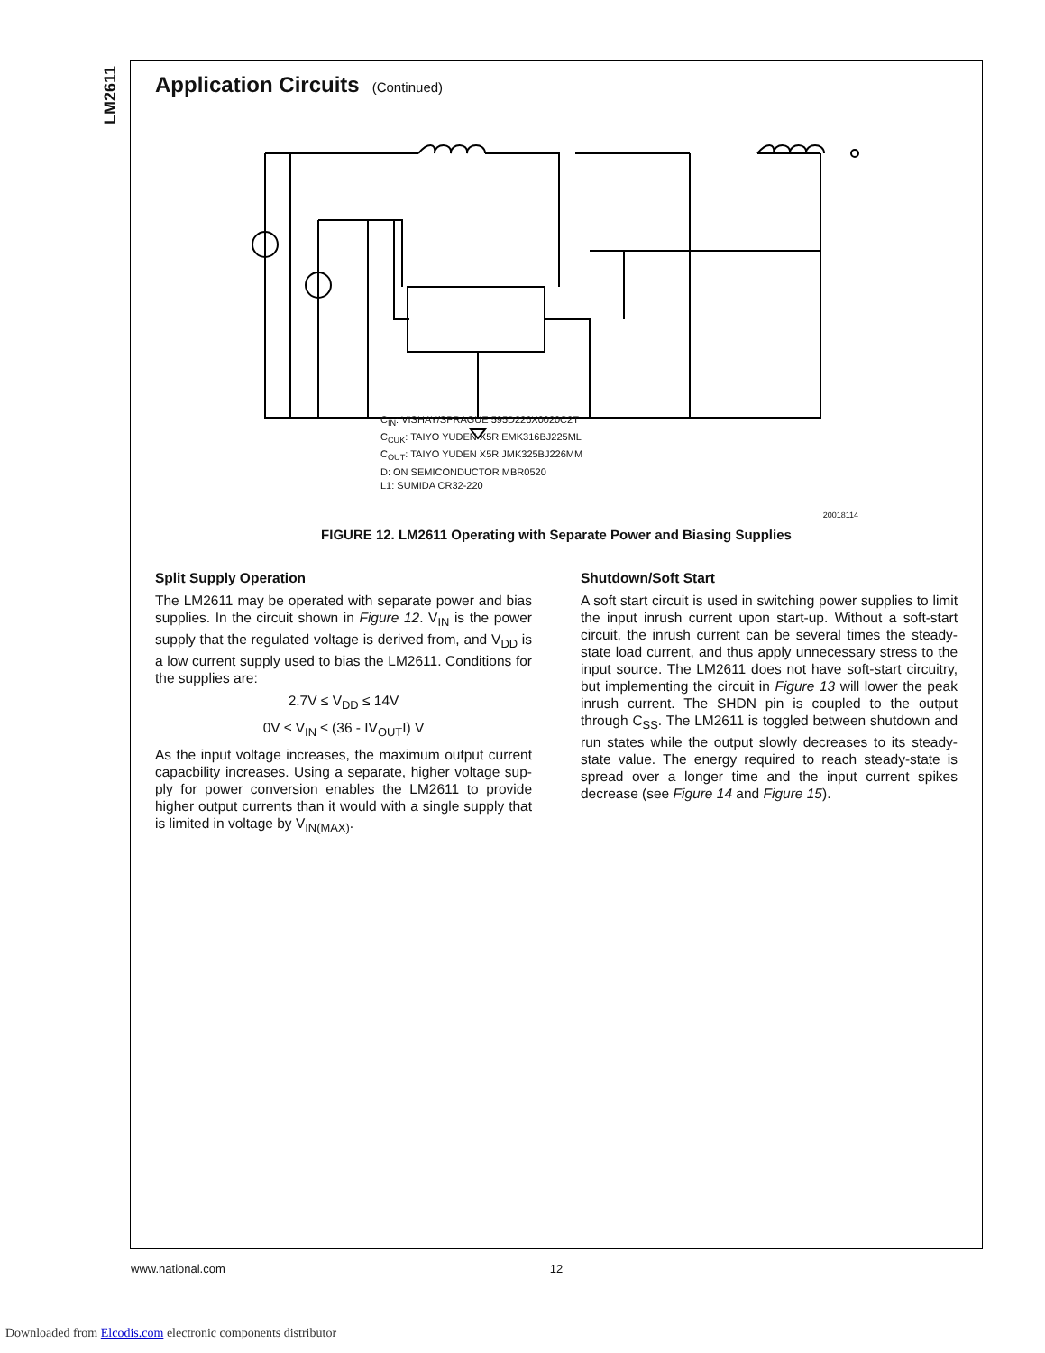LM2611
Application Circuits (Continued)
C<sub>IN</sub>: VISHAY/SPRAGUE 595D226X0020C2T
C<sub>CUK</sub>: TAIYO YUDEN X5R EMK316BJ225ML
C<sub>OUT</sub>: TAIYO YUDEN X5R JMK325BJ226MM
D: ON SEMICONDUCTOR MBR0520
L1: SUMIDA CR32-220
20018114
FIGURE 12. LM2611 Operating with Separate Power and Biasing Supplies
Split Supply Operation
The LM2611 may be operated with separate power and bias supplies. In the circuit shown in Figure 12. V<sub>IN</sub> is the power supply that the regulated voltage is derived from, and V<sub>DD</sub> is a low current supply used to bias the LM2611. Conditions for the supplies are:
2.7V ≤ V<sub>DD</sub> ≤ 14V
0V ≤ V<sub>IN</sub> ≤ (36 - IV<sub>OUT</sub>I) V
As the input voltage increases, the maximum output current capacbility increases. Using a separate, higher voltage sup-ply for power conversion enables the LM2611 to provide higher output currents than it would with a single supply that is limited in voltage by V<sub>IN(MAX)</sub>.
Shutdown/Soft Start
A soft start circuit is used in switching power supplies to limit the input inrush current upon start-up. Without a soft-start circuit, the inrush current can be several times the steady-state load current, and thus apply unnecessary stress to the input source. The LM2611 does not have soft-start circuitry, but implementing the circuit in Figure 13 will lower the peak inrush current. The SHDN pin is coupled to the output through C<sub>SS</sub>. The LM2611 is toggled between shutdown and run states while the output slowly decreases to its steady-state value. The energy required to reach steady-state is spread over a longer time and the input current spikes decrease (see Figure 14 and Figure 15).
www.national.com 12
Downloaded from Elcodis.com electronic components distributor